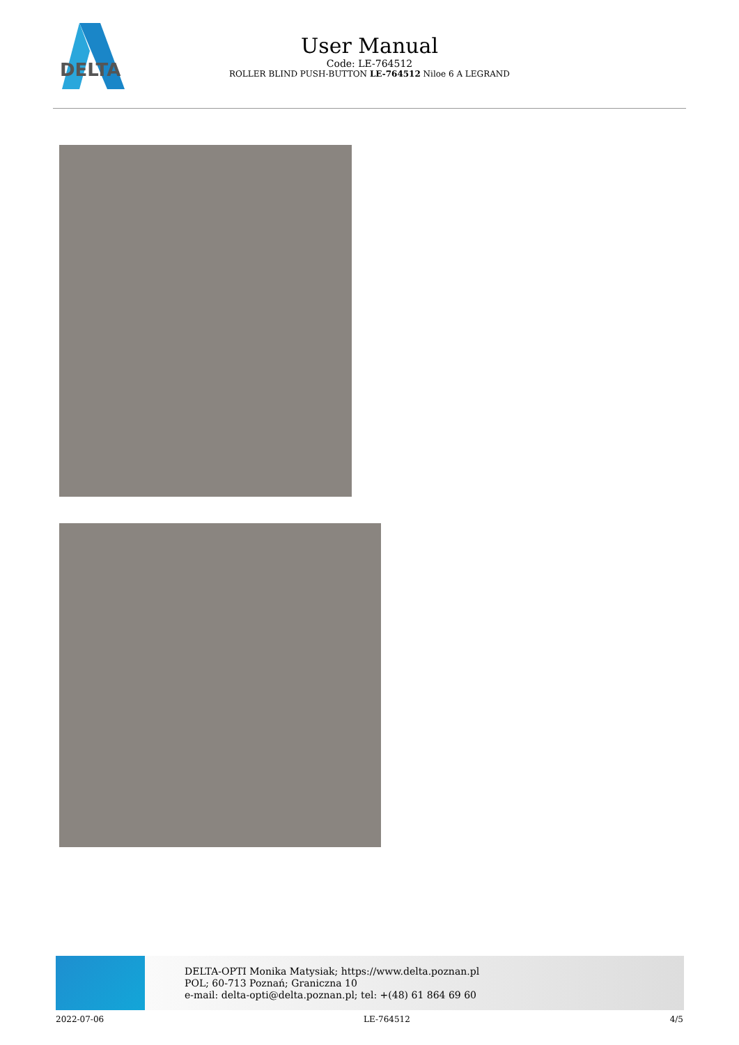DELTA
User Manual
Code: LE-764512
ROLLER BLIND PUSH-BUTTON LE-764512 Niloe 6 A LEGRAND
DELTA-OPTI Monika Matysiak; https://www.delta.poznan.pl
POL; 60-713 Poznań; Graniczna 10
e-mail: delta-opti@delta.poznan.pl; tel: +(48) 61 864 69 60
2022-07-06 LE-764512 4/5